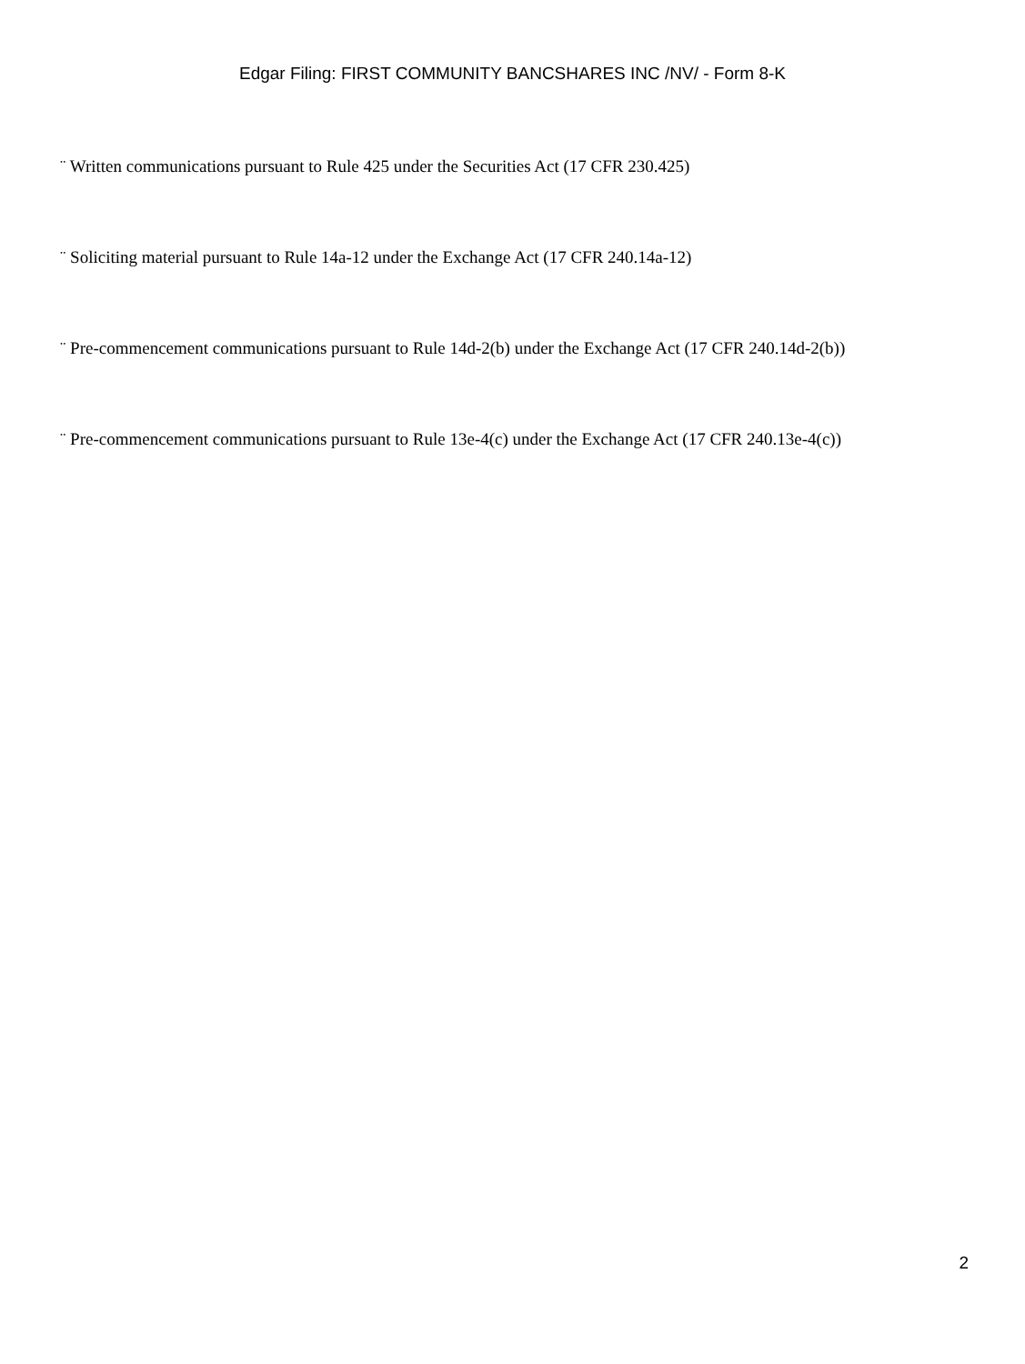Edgar Filing: FIRST COMMUNITY BANCSHARES INC /NV/ - Form 8-K
¨ Written communications pursuant to Rule 425 under the Securities Act (17 CFR 230.425)
¨ Soliciting material pursuant to Rule 14a-12 under the Exchange Act (17 CFR 240.14a-12)
¨ Pre-commencement communications pursuant to Rule 14d-2(b) under the Exchange Act (17 CFR 240.14d-2(b))
¨ Pre-commencement communications pursuant to Rule 13e-4(c) under the Exchange Act (17 CFR 240.13e-4(c))
2